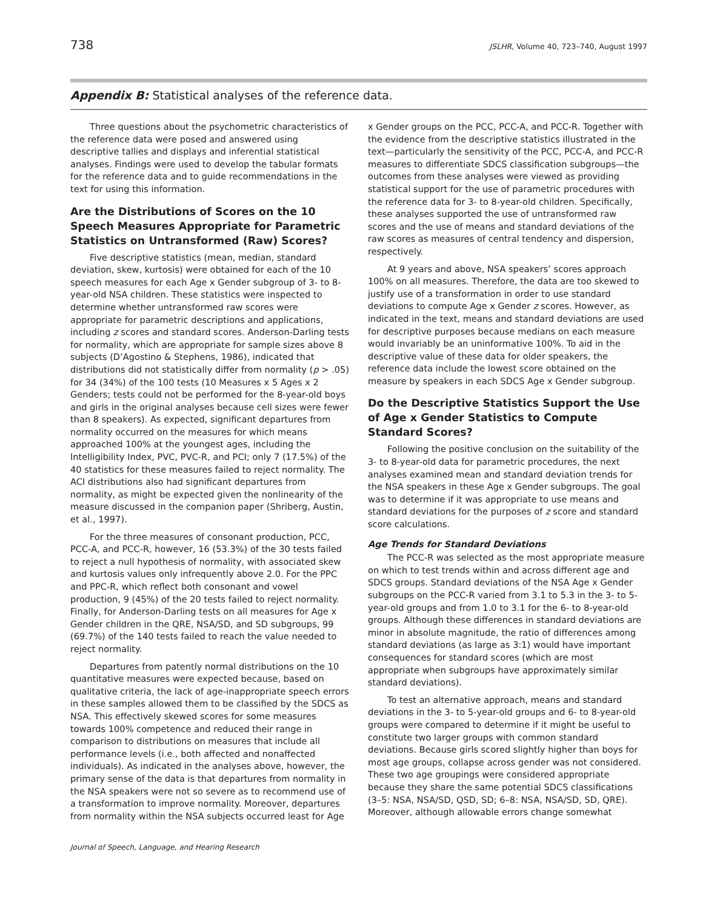738 JSLHR, Volume 40, 723–740, August 1997
Appendix B: Statistical analyses of the reference data.
Three questions about the psychometric characteristics of the reference data were posed and answered using descriptive tallies and displays and inferential statistical analyses. Findings were used to develop the tabular formats for the reference data and to guide recommendations in the text for using this information.
Are the Distributions of Scores on the 10 Speech Measures Appropriate for Parametric Statistics on Untransformed (Raw) Scores?
Five descriptive statistics (mean, median, standard deviation, skew, kurtosis) were obtained for each of the 10 speech measures for each Age x Gender subgroup of 3- to 8-year-old NSA children. These statistics were inspected to determine whether untransformed raw scores were appropriate for parametric descriptions and applications, including z scores and standard scores. Anderson-Darling tests for normality, which are appropriate for sample sizes above 8 subjects (D’Agostino & Stephens, 1986), indicated that distributions did not statistically differ from normality (p > .05) for 34 (34%) of the 100 tests (10 Measures x 5 Ages x 2 Genders; tests could not be performed for the 8-year-old boys and girls in the original analyses because cell sizes were fewer than 8 speakers). As expected, significant departures from normality occurred on the measures for which means approached 100% at the youngest ages, including the Intelligibility Index, PVC, PVC-R, and PCI; only 7 (17.5%) of the 40 statistics for these measures failed to reject normality. The ACI distributions also had significant departures from normality, as might be expected given the nonlinearity of the measure discussed in the companion paper (Shriberg, Austin, et al., 1997).
For the three measures of consonant production, PCC, PCC-A, and PCC-R, however, 16 (53.3%) of the 30 tests failed to reject a null hypothesis of normality, with associated skew and kurtosis values only infrequently above 2.0. For the PPC and PPC-R, which reflect both consonant and vowel production, 9 (45%) of the 20 tests failed to reject normality. Finally, for Anderson-Darling tests on all measures for Age x Gender children in the QRE, NSA/SD, and SD subgroups, 99 (69.7%) of the 140 tests failed to reach the value needed to reject normality.
Departures from patently normal distributions on the 10 quantitative measures were expected because, based on qualitative criteria, the lack of age-inappropriate speech errors in these samples allowed them to be classified by the SDCS as NSA. This effectively skewed scores for some measures towards 100% competence and reduced their range in comparison to distributions on measures that include all performance levels (i.e., both affected and nonaffected individuals). As indicated in the analyses above, however, the primary sense of the data is that departures from normality in the NSA speakers were not so severe as to recommend use of a transformation to improve normality. Moreover, departures from normality within the NSA subjects occurred least for Age
x Gender groups on the PCC, PCC-A, and PCC-R. Together with the evidence from the descriptive statistics illustrated in the text—particularly the sensitivity of the PCC, PCC-A, and PCC-R measures to differentiate SDCS classification subgroups—the outcomes from these analyses were viewed as providing statistical support for the use of parametric procedures with the reference data for 3- to 8-year-old children. Specifically, these analyses supported the use of untransformed raw scores and the use of means and standard deviations of the raw scores as measures of central tendency and dispersion, respectively.
At 9 years and above, NSA speakers’ scores approach 100% on all measures. Therefore, the data are too skewed to justify use of a transformation in order to use standard deviations to compute Age x Gender z scores. However, as indicated in the text, means and standard deviations are used for descriptive purposes because medians on each measure would invariably be an uninformative 100%. To aid in the descriptive value of these data for older speakers, the reference data include the lowest score obtained on the measure by speakers in each SDCS Age x Gender subgroup.
Do the Descriptive Statistics Support the Use of Age x Gender Statistics to Compute Standard Scores?
Following the positive conclusion on the suitability of the 3- to 8-year-old data for parametric procedures, the next analyses examined mean and standard deviation trends for the NSA speakers in these Age x Gender subgroups. The goal was to determine if it was appropriate to use means and standard deviations for the purposes of z score and standard score calculations.
Age Trends for Standard Deviations
The PCC-R was selected as the most appropriate measure on which to test trends within and across different age and SDCS groups. Standard deviations of the NSA Age x Gender subgroups on the PCC-R varied from 3.1 to 5.3 in the 3- to 5-year-old groups and from 1.0 to 3.1 for the 6- to 8-year-old groups. Although these differences in standard deviations are minor in absolute magnitude, the ratio of differences among standard deviations (as large as 3:1) would have important consequences for standard scores (which are most appropriate when subgroups have approximately similar standard deviations).
To test an alternative approach, means and standard deviations in the 3- to 5-year-old groups and 6- to 8-year-old groups were compared to determine if it might be useful to constitute two larger groups with common standard deviations. Because girls scored slightly higher than boys for most age groups, collapse across gender was not considered. These two age groupings were considered appropriate because they share the same potential SDCS classifications (3–5: NSA, NSA/SD, QSD, SD; 6–8: NSA, NSA/SD, SD, QRE). Moreover, although allowable errors change somewhat
Journal of Speech, Language, and Hearing Research